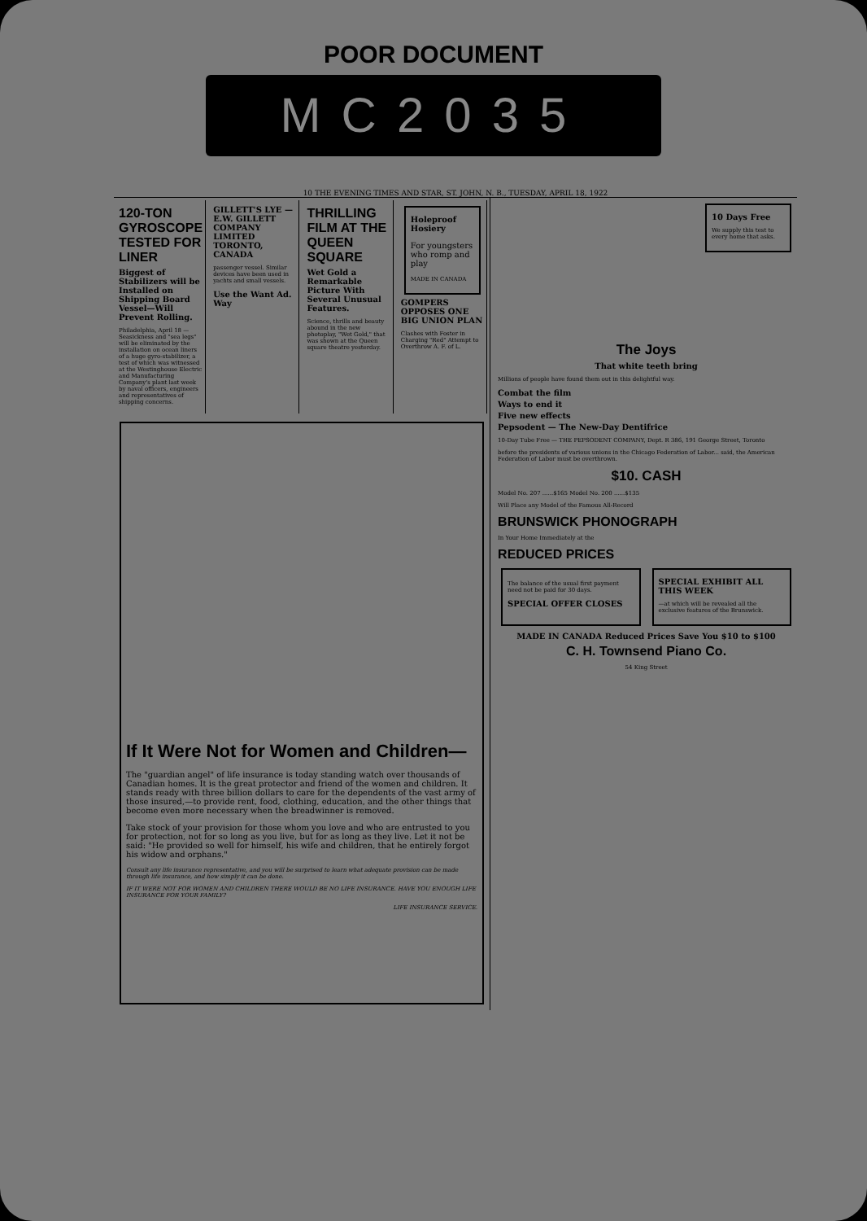POOR DOCUMENT
MC2035
10 THE EVENING TIMES AND STAR, ST. JOHN, N. B., TUESDAY, APRIL 18, 1922
120-TON GYROSCOPE TESTED FOR LINER
Biggest of Stabilizers will be Installed on Shipping Board Vessel—Will Prevent Rolling.
Philadelphia, April 18 — Seasickness and "sea legs" will be eliminated by the installation on ocean liners of a huge gyro-stabilizer, a test of which was witnessed at the Westinghouse Electric and Manufacturing Company's plant last week by naval officers, engineers and representatives of shipping concerns.
GILLETT'S LYE — E.W. GILLETT COMPANY LIMITED TORONTO, CANADA
passenger vessel. Similar devices have been used in yachts and small vessels.
Use the Want Ad. Way
THRILLING FILM AT THE QUEEN SQUARE
Wet Gold a Remarkable Picture With Several Unusual Features.
Science, thrills and beauty abound in the new photoplay, "Wet Gold," that was shown at the Queen square theatre yesterday.
Holeproof Hosiery
For youngsters who romp and play
MADE IN CANADA
GOMPERS OPPOSES ONE BIG UNION PLAN
Clashes with Foster in Charging "Red" Attempt to Overthrow A. F. of L.
If It Were Not for Women and Children—
The "guardian angel" of life insurance is today standing watch over thousands of Canadian homes. It is the great protector and friend of the women and children. It stands ready with three billion dollars to care for the dependents of the vast army of those insured,—to provide rent, food, clothing, education, and the other things that become even more necessary when the breadwinner is removed.
Take stock of your provision for those whom you love and who are entrusted to you for protection, not for so long as you live, but for as long as they live. Let it not be said: "He provided so well for himself, his wife and children, that he entirely forgot his widow and orphans."
Consult any life insurance representative, and you will be surprised to learn what adequate provision can be made through life insurance, and how simply it can be done.
IF IT WERE NOT FOR WOMEN AND CHILDREN THERE WOULD BE NO LIFE INSURANCE. HAVE YOU ENOUGH LIFE INSURANCE FOR YOUR FAMILY?
LIFE INSURANCE SERVICE.
10 Days Free
We supply this test to every home that asks.
The Joys
That white teeth bring
Millions of people have found them out in this delightful way.
Combat the film
Ways to end it
Five new effects
Pepsodent — The New-Day Dentifrice
10-Day Tube Free — THE PEPSODENT COMPANY, Dept. R 386, 191 George Street, Toronto
before the presidents of various unions in the Chicago Federation of Labor... said, the American Federation of Labor must be overthrown.
$10. CASH
Model No. 207 ......$165 Model No. 200 ......$135
Will Place any Model of the Famous All-Record
BRUNSWICK PHONOGRAPH
In Your Home Immediately at the
REDUCED PRICES
The balance of the usual first payment need not be paid for 30 days.
SPECIAL OFFER CLOSES
SPECIAL EXHIBIT ALL THIS WEEK
—at which will be revealed all the exclusive features of the Brunswick.
MADE IN CANADA Reduced Prices Save You $10 to $100
C. H. Townsend Piano Co.
54 King Street